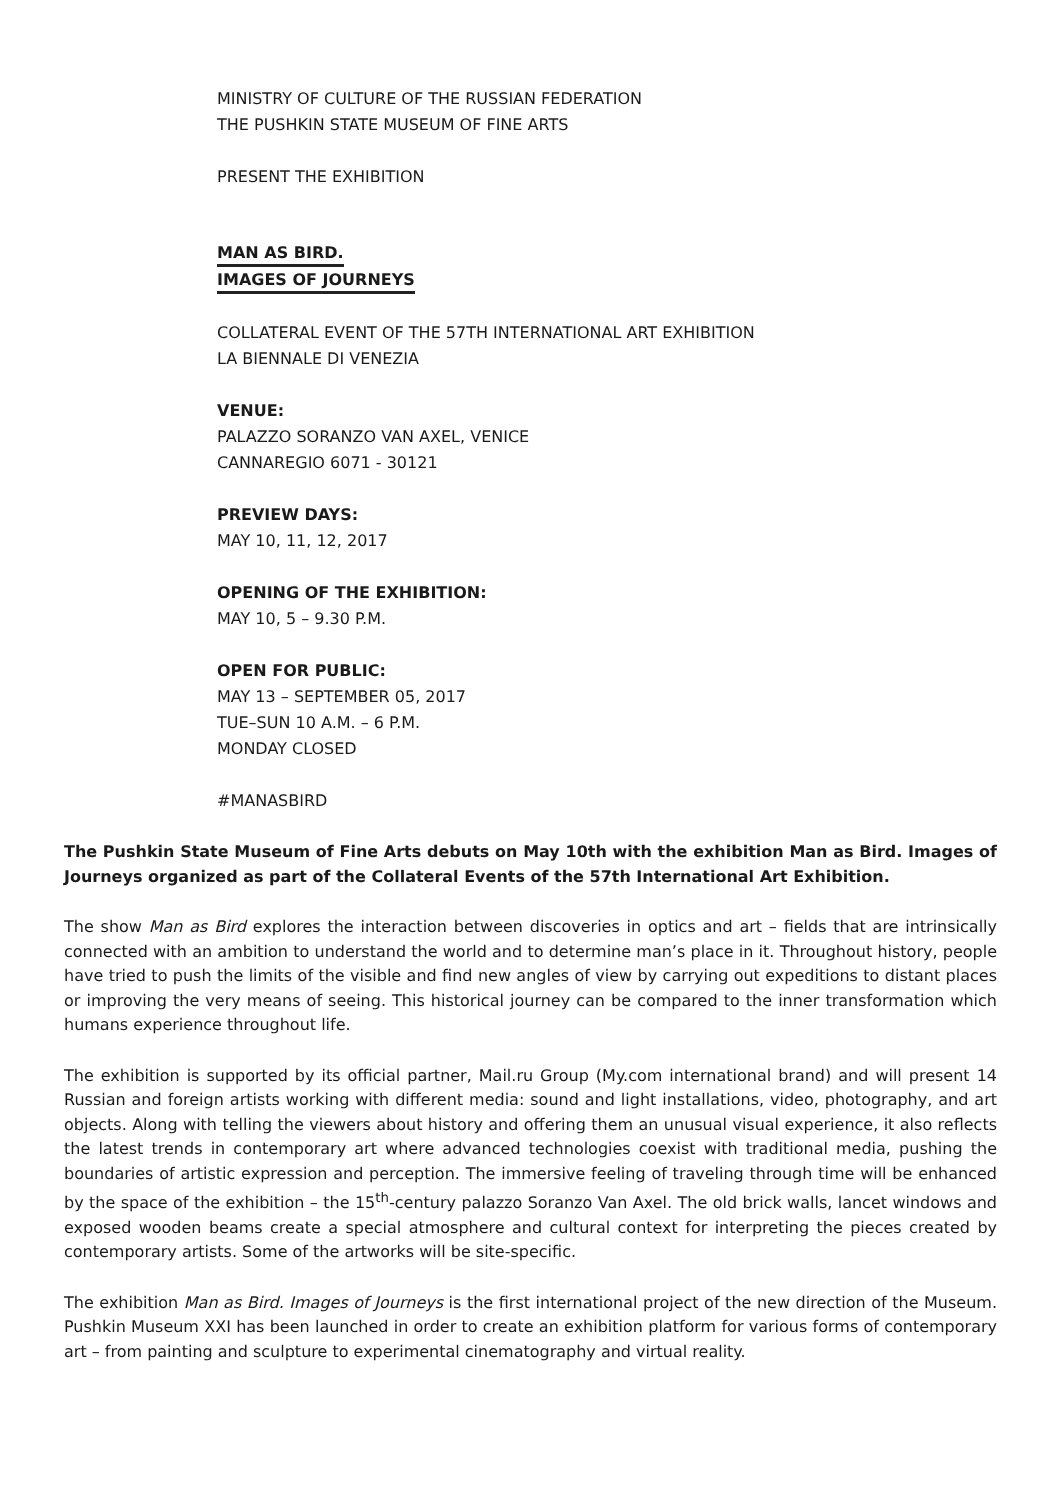MINISTRY OF CULTURE OF THE RUSSIAN FEDERATION
THE PUSHKIN STATE MUSEUM OF FINE ARTS
PRESENT THE EXHIBITION
MAN AS BIRD.
IMAGES OF JOURNEYS
COLLATERAL EVENT OF THE 57TH INTERNATIONAL ART EXHIBITION
LA BIENNALE DI VENEZIA
VENUE:
PALAZZO SORANZO VAN AXEL, VENICE
CANNAREGIO 6071 - 30121
PREVIEW DAYS:
MAY 10, 11, 12, 2017
OPENING OF THE EXHIBITION:
MAY 10, 5 – 9.30 P.M.
OPEN FOR PUBLIC:
MAY 13 – SEPTEMBER 05, 2017
TUE–SUN 10 A.M. – 6 P.M.
MONDAY CLOSED
#MANASBIRD
The Pushkin State Museum of Fine Arts debuts on May 10th with the exhibition Man as Bird. Images of Journeys organized as part of the Collateral Events of the 57th International Art Exhibition.
The show Man as Bird explores the interaction between discoveries in optics and art – fields that are intrinsically connected with an ambition to understand the world and to determine man’s place in it. Throughout history, people have tried to push the limits of the visible and find new angles of view by carrying out expeditions to distant places or improving the very means of seeing. This historical journey can be compared to the inner transformation which humans experience throughout life.
The exhibition is supported by its official partner, Mail.ru Group (My.com international brand) and will present 14 Russian and foreign artists working with different media: sound and light installations, video, photography, and art objects. Along with telling the viewers about history and offering them an unusual visual experience, it also reflects the latest trends in contemporary art where advanced technologies coexist with traditional media, pushing the boundaries of artistic expression and perception. The immersive feeling of traveling through time will be enhanced by the space of the exhibition – the 15<sup>th</sup>-century palazzo Soranzo Van Axel. The old brick walls, lancet windows and exposed wooden beams create a special atmosphere and cultural context for interpreting the pieces created by contemporary artists. Some of the artworks will be site-specific.
The exhibition Man as Bird. Images of Journeys is the first international project of the new direction of the Museum. Pushkin Museum XXI has been launched in order to create an exhibition platform for various forms of contemporary art – from painting and sculpture to experimental cinematography and virtual reality.